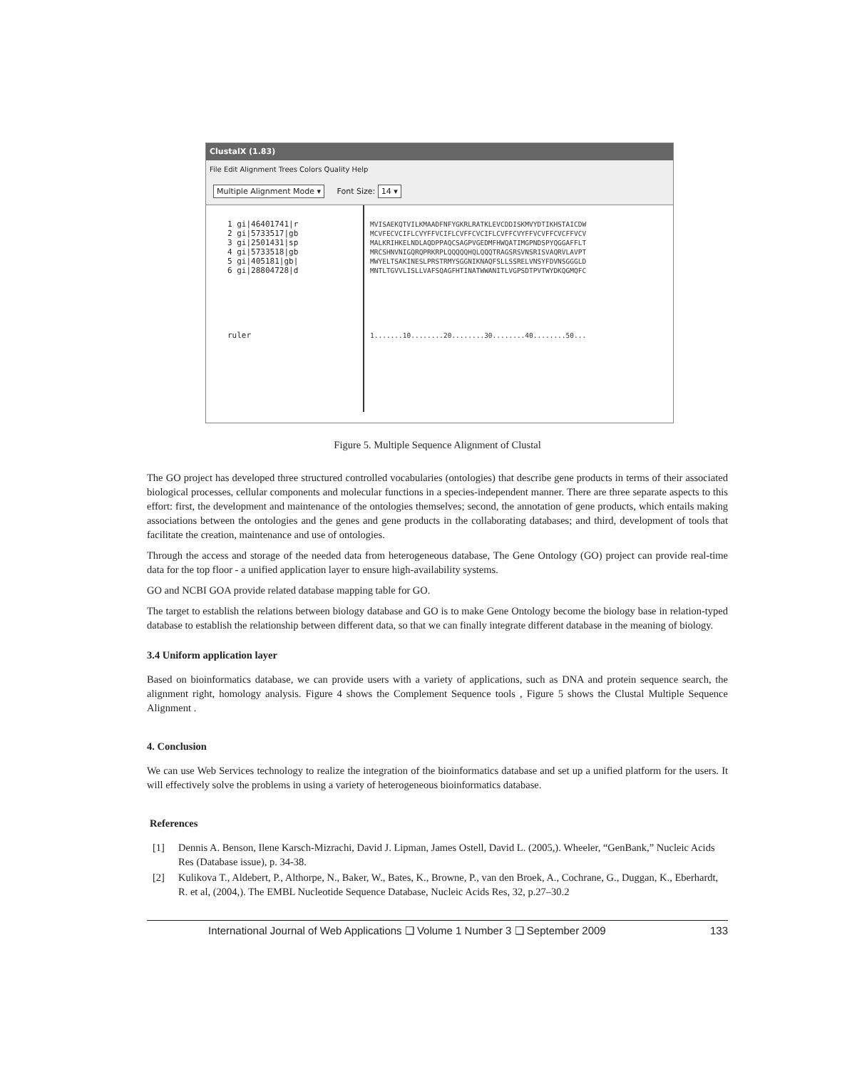ClustalX (1.83)
File Edit Alignment Trees Colors Quality Help
Multiple Alignment Mode ▾ Font Size: 14 ▾
1 gi|46401741|r
2 gi|5733517|gb
3 gi|2501431|sp
4 gi|5733518|gb
5 gi|405181|gb|
6 gi|28804728|d
ruler
MVISAEKQTVILKMAADFNFYGKRLRATKLEVCDDISKMVYDTIKHSTAICDW
MCVFECVCIFLCVYFFVCIFLCVFFCVCIFLCVFFCVYFFVCVFFCVCFFVCV
MALKRIHKELNDLAQDPPAQCSAGPVGEDMFHWQATIMGPNDSPYQGGAFFLT
MRCSHNVNIGQRQPRKRPLQQQQQHQLQQQTRAGSRSVNSRISVAQRVLAVPT
MWYELTSAKINESLPRSTRMYSGGNIKNAQFSLLSSRELVNSYFDVNSGGGLD
MNTLTGVVLISLLVAFSQAGFHTINATWWANITLVGPSDTPVTWYDKQGMQFC
1.......10........20........30........40........50...
Figure 5. Multiple Sequence Alignment of Clustal
The GO project has developed three structured controlled vocabularies (ontologies) that describe gene products in terms of their associated biological processes, cellular components and molecular functions in a species-independent manner. There are three separate aspects to this effort: first, the development and maintenance of the ontologies themselves; second, the annotation of gene products, which entails making associations between the ontologies and the genes and gene products in the collaborating databases; and third, development of tools that facilitate the creation, maintenance and use of ontologies.
Through the access and storage of the needed data from heterogeneous database, The Gene Ontology (GO) project can provide real-time data for the top floor - a unified application layer to ensure high-availability systems.
GO and NCBI GOA provide related database mapping table for GO.
The target to establish the relations between biology database and GO is to make Gene Ontology become the biology base in relation-typed database to establish the relationship between different data, so that we can finally integrate different database in the meaning of biology.
3.4 Uniform application layer
Based on bioinformatics database, we can provide users with a variety of applications, such as DNA and protein sequence search, the alignment right, homology analysis. Figure 4 shows the Complement Sequence tools , Figure 5 shows the Clustal Multiple Sequence Alignment .
4. Conclusion
We can use Web Services technology to realize the integration of the bioinformatics database and set up a unified platform for the users. It will effectively solve the problems in using a variety of heterogeneous bioinformatics database.
References
[1] Dennis A. Benson, Ilene Karsch-Mizrachi, David J. Lipman, James Ostell, David L. (2005,). Wheeler, “GenBank,” Nucleic Acids Res (Database issue), p. 34-38.
[2] Kulikova T., Aldebert, P., Althorpe, N., Baker, W., Bates, K., Browne, P., van den Broek, A., Cochrane, G., Duggan, K., Eberhardt, R. et al, (2004,). The EMBL Nucleotide Sequence Database, Nucleic Acids Res, 32, p.27–30.2
International Journal of Web Applications ❑ Volume 1 Number 3 ❑ September 2009 133